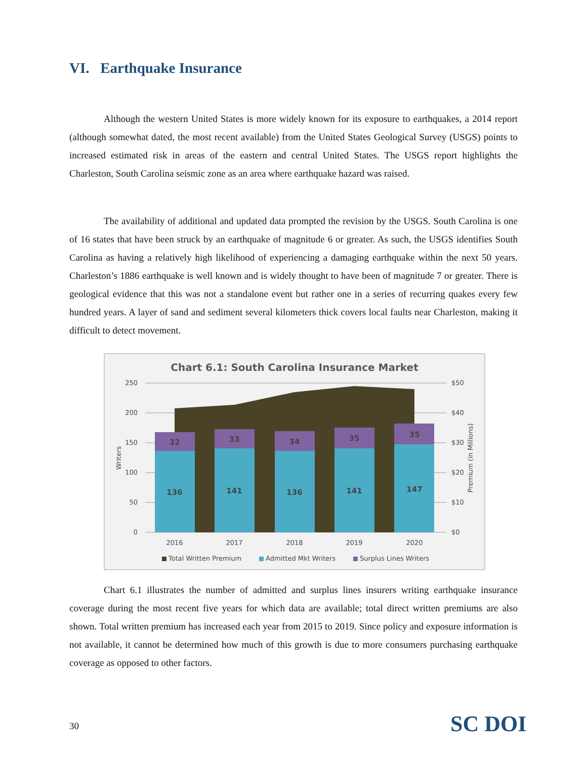VI. Earthquake Insurance
Although the western United States is more widely known for its exposure to earthquakes, a 2014 report (although somewhat dated, the most recent available) from the United States Geological Survey (USGS) points to increased estimated risk in areas of the eastern and central United States. The USGS report highlights the Charleston, South Carolina seismic zone as an area where earthquake hazard was raised.
The availability of additional and updated data prompted the revision by the USGS. South Carolina is one of 16 states that have been struck by an earthquake of magnitude 6 or greater. As such, the USGS identifies South Carolina as having a relatively high likelihood of experiencing a damaging earthquake within the next 50 years. Charleston’s 1886 earthquake is well known and is widely thought to have been of magnitude 7 or greater. There is geological evidence that this was not a standalone event but rather one in a series of recurring quakes every few hundred years. A layer of sand and sediment several kilometers thick covers local faults near Charleston, making it difficult to detect movement.
Chart 6.1: South Carolina Insurance Market
250
200
150
100
50
0
$50
$40
$30
$20
$10
$0
Writers
Premium (in Millions)
32
33
34
35
35
136
141
136
141
147
2016
2017
2018
2019
2020
Total Written Premium
Admitted Mkt Writers
Surplus Lines Writers
Chart 6.1 illustrates the number of admitted and surplus lines insurers writing earthquake insurance coverage during the most recent five years for which data are available; total direct written premiums are also shown. Total written premium has increased each year from 2015 to 2019. Since policy and exposure information is not available, it cannot be determined how much of this growth is due to more consumers purchasing earthquake coverage as opposed to other factors.
30 SC DOI